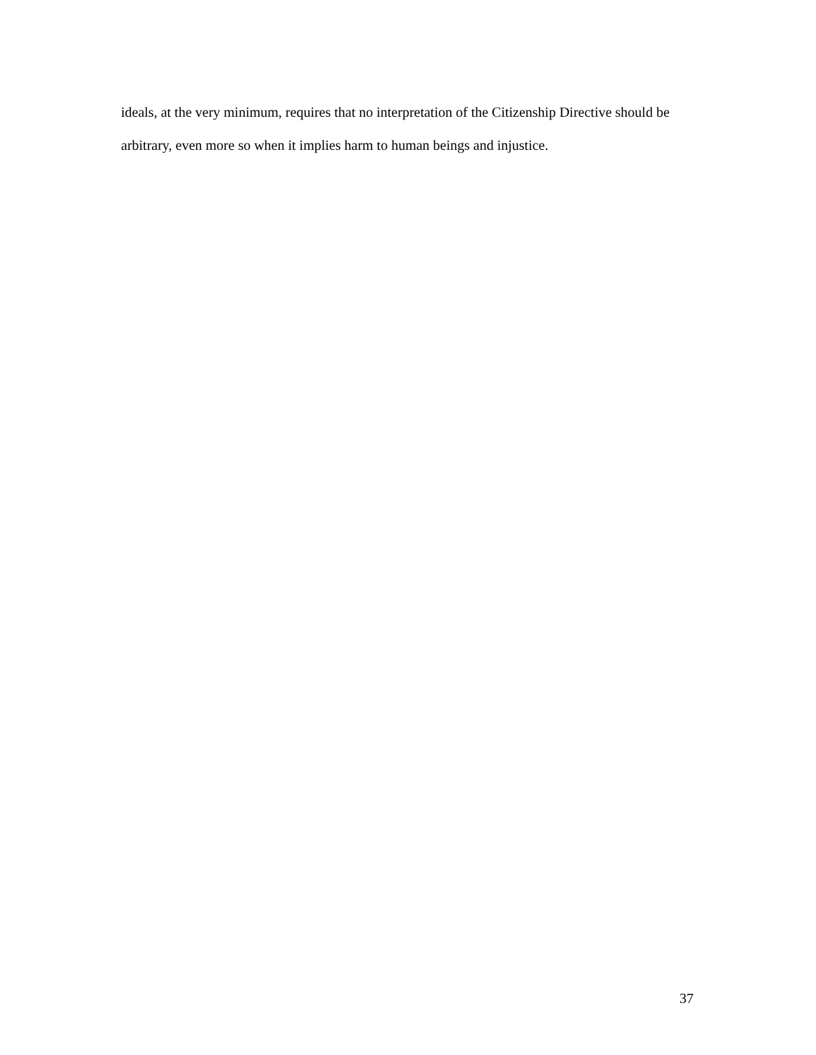ideals, at the very minimum, requires that no interpretation of the Citizenship Directive should be
arbitrary, even more so when it implies harm to human beings and injustice.
37